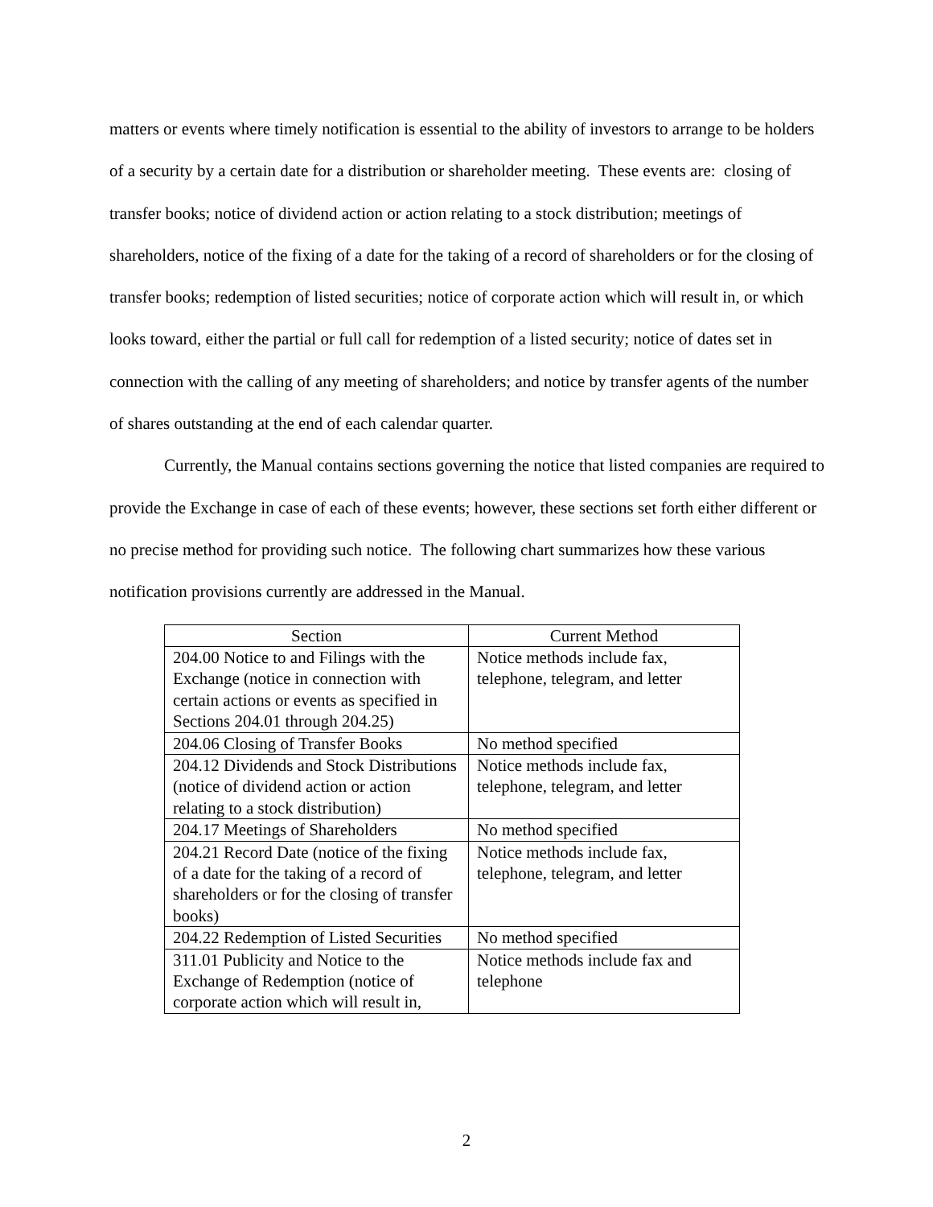matters or events where timely notification is essential to the ability of investors to arrange to be holders of a security by a certain date for a distribution or shareholder meeting. These events are: closing of transfer books; notice of dividend action or action relating to a stock distribution; meetings of shareholders, notice of the fixing of a date for the taking of a record of shareholders or for the closing of transfer books; redemption of listed securities; notice of corporate action which will result in, or which looks toward, either the partial or full call for redemption of a listed security; notice of dates set in connection with the calling of any meeting of shareholders; and notice by transfer agents of the number of shares outstanding at the end of each calendar quarter.
Currently, the Manual contains sections governing the notice that listed companies are required to provide the Exchange in case of each of these events; however, these sections set forth either different or no precise method for providing such notice. The following chart summarizes how these various notification provisions currently are addressed in the Manual.
| Section | Current Method |
| --- | --- |
| 204.00 Notice to and Filings with the Exchange (notice in connection with certain actions or events as specified in Sections 204.01 through 204.25) | Notice methods include fax, telephone, telegram, and letter |
| 204.06 Closing of Transfer Books | No method specified |
| 204.12 Dividends and Stock Distributions (notice of dividend action or action relating to a stock distribution) | Notice methods include fax, telephone, telegram, and letter |
| 204.17 Meetings of Shareholders | No method specified |
| 204.21 Record Date (notice of the fixing of a date for the taking of a record of shareholders or for the closing of transfer books) | Notice methods include fax, telephone, telegram, and letter |
| 204.22 Redemption of Listed Securities | No method specified |
| 311.01 Publicity and Notice to the Exchange of Redemption (notice of corporate action which will result in, | Notice methods include fax and telephone |
2